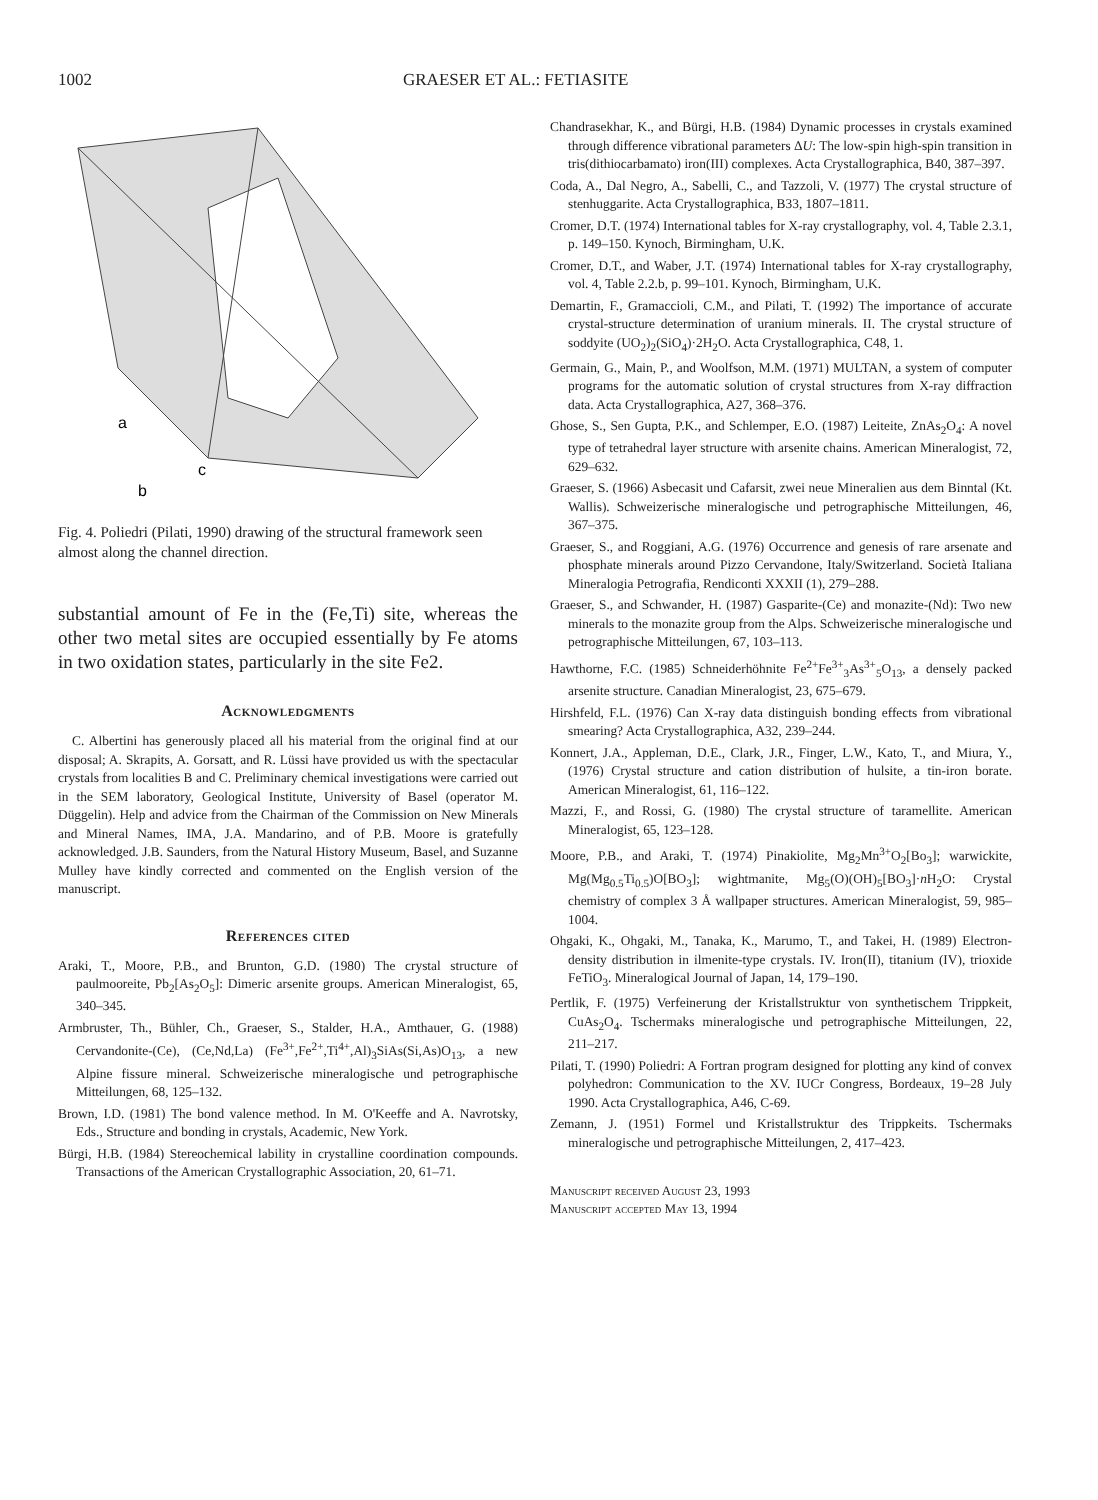1002 GRAESER ET AL.: FETIASITE
a
c
b
Fig. 4. Poliedri (Pilati, 1990) drawing of the structural framework seen almost along the channel direction.
substantial amount of Fe in the (Fe,Ti) site, whereas the other two metal sites are occupied essentially by Fe atoms in two oxidation states, particularly in the site Fe2.
Acknowledgments
C. Albertini has generously placed all his material from the original find at our disposal; A. Skrapits, A. Gorsatt, and R. Lüssi have provided us with the spectacular crystals from localities B and C. Preliminary chemical investigations were carried out in the SEM laboratory, Geological Institute, University of Basel (operator M. Düggelin). Help and advice from the Chairman of the Commission on New Minerals and Mineral Names, IMA, J.A. Mandarino, and of P.B. Moore is gratefully acknowledged. J.B. Saunders, from the Natural History Museum, Basel, and Suzanne Mulley have kindly corrected and commented on the English version of the manuscript.
References cited
Araki, T., Moore, P.B., and Brunton, G.D. (1980) The crystal structure of paulmooreite, Pb<sub>2</sub>[As<sub>2</sub>O<sub>5</sub>]: Dimeric arsenite groups. American Mineralogist, 65, 340–345.
Armbruster, Th., Bühler, Ch., Graeser, S., Stalder, H.A., Amthauer, G. (1988) Cervandonite-(Ce), (Ce,Nd,La) (Fe<sup>3+</sup>,Fe<sup>2+</sup>,Ti<sup>4+</sup>,Al)<sub>3</sub>SiAs(Si,As)O<sub>13</sub>, a new Alpine fissure mineral. Schweizerische mineralogische und petrographische Mitteilungen, 68, 125–132.
Brown, I.D. (1981) The bond valence method. In M. O'Keeffe and A. Navrotsky, Eds., Structure and bonding in crystals, Academic, New York.
Bürgi, H.B. (1984) Stereochemical lability in crystalline coordination compounds. Transactions of the American Crystallographic Association, 20, 61–71.
Chandrasekhar, K., and Bürgi, H.B. (1984) Dynamic processes in crystals examined through difference vibrational parameters ΔU: The low-spin high-spin transition in tris(dithiocarbamato) iron(III) complexes. Acta Crystallographica, B40, 387–397.
Coda, A., Dal Negro, A., Sabelli, C., and Tazzoli, V. (1977) The crystal structure of stenhuggarite. Acta Crystallographica, B33, 1807–1811.
Cromer, D.T. (1974) International tables for X-ray crystallography, vol. 4, Table 2.3.1, p. 149–150. Kynoch, Birmingham, U.K.
Cromer, D.T., and Waber, J.T. (1974) International tables for X-ray crystallography, vol. 4, Table 2.2.b, p. 99–101. Kynoch, Birmingham, U.K.
Demartin, F., Gramaccioli, C.M., and Pilati, T. (1992) The importance of accurate crystal-structure determination of uranium minerals. II. The crystal structure of soddyite (UO<sub>2</sub>)<sub>2</sub>(SiO<sub>4</sub>)·2H<sub>2</sub>O. Acta Crystallographica, C48, 1.
Germain, G., Main, P., and Woolfson, M.M. (1971) MULTAN, a system of computer programs for the automatic solution of crystal structures from X-ray diffraction data. Acta Crystallographica, A27, 368–376.
Ghose, S., Sen Gupta, P.K., and Schlemper, E.O. (1987) Leiteite, ZnAs<sub>2</sub>O<sub>4</sub>: A novel type of tetrahedral layer structure with arsenite chains. American Mineralogist, 72, 629–632.
Graeser, S. (1966) Asbecasit und Cafarsit, zwei neue Mineralien aus dem Binntal (Kt. Wallis). Schweizerische mineralogische und petrographische Mitteilungen, 46, 367–375.
Graeser, S., and Roggiani, A.G. (1976) Occurrence and genesis of rare arsenate and phosphate minerals around Pizzo Cervandone, Italy/Switzerland. Società Italiana Mineralogia Petrografia, Rendiconti XXXII (1), 279–288.
Graeser, S., and Schwander, H. (1987) Gasparite-(Ce) and monazite-(Nd): Two new minerals to the monazite group from the Alps. Schweizerische mineralogische und petrographische Mitteilungen, 67, 103–113.
Hawthorne, F.C. (1985) Schneiderhöhnite Fe<sup>2+</sup>Fe<sup>3+</sup><sub>3</sub>As<sup>3+</sup><sub>5</sub>O<sub>13</sub>, a densely packed arsenite structure. Canadian Mineralogist, 23, 675–679.
Hirshfeld, F.L. (1976) Can X-ray data distinguish bonding effects from vibrational smearing? Acta Crystallographica, A32, 239–244.
Konnert, J.A., Appleman, D.E., Clark, J.R., Finger, L.W., Kato, T., and Miura, Y., (1976) Crystal structure and cation distribution of hulsite, a tin-iron borate. American Mineralogist, 61, 116–122.
Mazzi, F., and Rossi, G. (1980) The crystal structure of taramellite. American Mineralogist, 65, 123–128.
Moore, P.B., and Araki, T. (1974) Pinakiolite, Mg<sub>2</sub>Mn<sup>3+</sup>O<sub>2</sub>[Bo<sub>3</sub>]; warwickite, Mg(Mg<sub>0.5</sub>Ti<sub>0.5</sub>)O[BO<sub>3</sub>]; wightmanite, Mg<sub>5</sub>(O)(OH)<sub>5</sub>[BO<sub>3</sub>]·n H<sub>2</sub>O: Crystal chemistry of complex 3 Å wallpaper structures. American Mineralogist, 59, 985–1004.
Ohgaki, K., Ohgaki, M., Tanaka, K., Marumo, T., and Takei, H. (1989) Electron-density distribution in ilmenite-type crystals. IV. Iron(II), titanium (IV), trioxide FeTiO<sub>3</sub>. Mineralogical Journal of Japan, 14, 179–190.
Pertlik, F. (1975) Verfeinerung der Kristallstruktur von synthetischem Trippkeit, CuAs<sub>2</sub>O<sub>4</sub>. Tschermaks mineralogische und petrographische Mitteilungen, 22, 211–217.
Pilati, T. (1990) Poliedri: A Fortran program designed for plotting any kind of convex polyhedron: Communication to the XV. IUCr Congress, Bordeaux, 19–28 July 1990. Acta Crystallographica, A46, C-69.
Zemann, J. (1951) Formel und Kristallstruktur des Trippkeits. Tschermaks mineralogische und petrographische Mitteilungen, 2, 417–423.
Manuscript received August 23, 1993
Manuscript accepted May 13, 1994